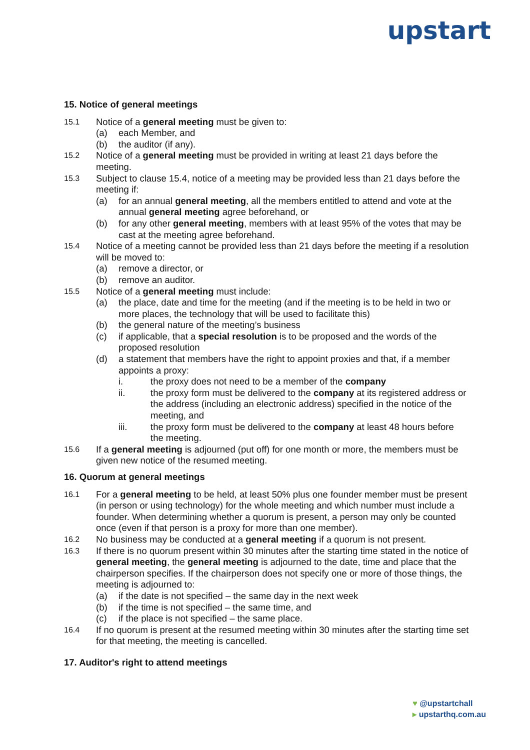upstart
15. Notice of general meetings
15.1 Notice of a general meeting must be given to:
(a) each Member, and
(b) the auditor (if any).
15.2 Notice of a general meeting must be provided in writing at least 21 days before the meeting.
15.3 Subject to clause 15.4, notice of a meeting may be provided less than 21 days before the meeting if:
(a) for an annual general meeting, all the members entitled to attend and vote at the annual general meeting agree beforehand, or
(b) for any other general meeting, members with at least 95% of the votes that may be cast at the meeting agree beforehand.
15.4 Notice of a meeting cannot be provided less than 21 days before the meeting if a resolution will be moved to:
(a) remove a director, or
(b) remove an auditor.
15.5 Notice of a general meeting must include:
(a) the place, date and time for the meeting (and if the meeting is to be held in two or more places, the technology that will be used to facilitate this)
(b) the general nature of the meeting’s business
(c) if applicable, that a special resolution is to be proposed and the words of the proposed resolution
(d) a statement that members have the right to appoint proxies and that, if a member appoints a proxy:
i. the proxy does not need to be a member of the company
ii. the proxy form must be delivered to the company at its registered address or the address (including an electronic address) specified in the notice of the meeting, and
iii. the proxy form must be delivered to the company at least 48 hours before the meeting.
15.6 If a general meeting is adjourned (put off) for one month or more, the members must be given new notice of the resumed meeting.
16. Quorum at general meetings
16.1 For a general meeting to be held, at least 50% plus one founder member must be present (in person or using technology) for the whole meeting and which number must include a founder. When determining whether a quorum is present, a person may only be counted once (even if that person is a proxy for more than one member).
16.2 No business may be conducted at a general meeting if a quorum is not present.
16.3 If there is no quorum present within 30 minutes after the starting time stated in the notice of general meeting, the general meeting is adjourned to the date, time and place that the chairperson specifies. If the chairperson does not specify one or more of those things, the meeting is adjourned to:
(a) if the date is not specified – the same day in the next week
(b) if the time is not specified – the same time, and
(c) if the place is not specified – the same place.
16.4 If no quorum is present at the resumed meeting within 30 minutes after the starting time set for that meeting, the meeting is cancelled.
17. Auditor's right to attend meetings
♥ @upstartchall
▸ upstarthq.com.au